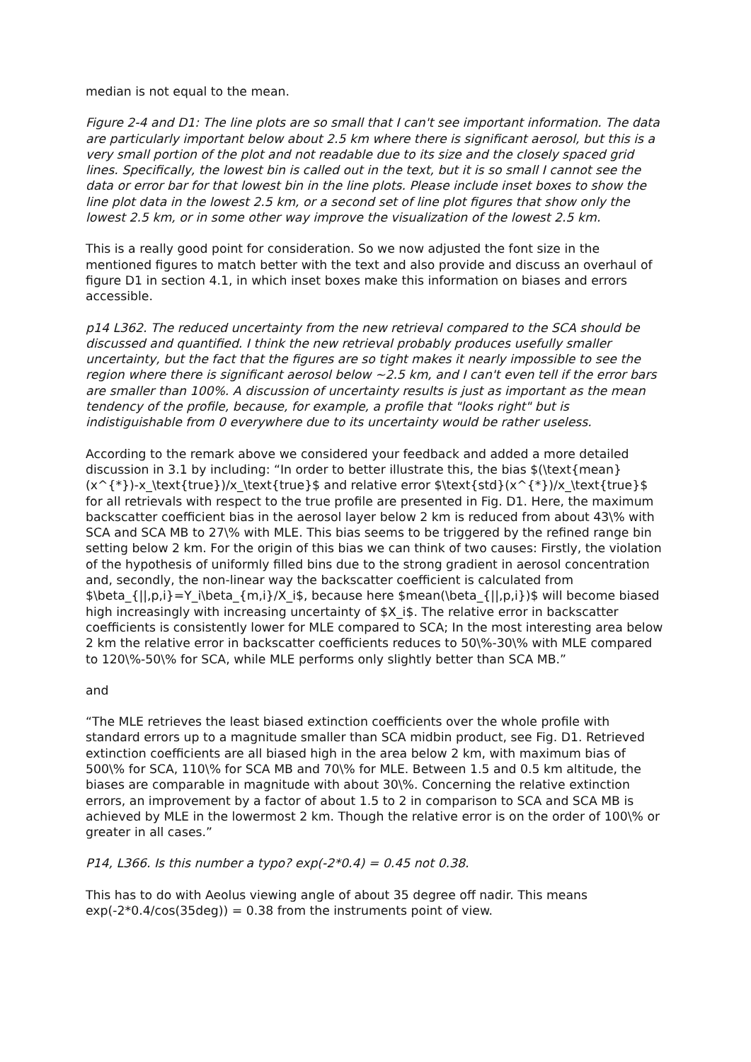median is not equal to the mean.
Figure 2-4 and D1: The line plots are so small that I can't see important information. The data are particularly important below about 2.5 km where there is significant aerosol, but this is a very small portion of the plot and not readable due to its size and the closely spaced grid lines. Specifically, the lowest bin is called out in the text, but it is so small I cannot see the data or error bar for that lowest bin in the line plots. Please include inset boxes to show the line plot data in the lowest 2.5 km, or a second set of line plot figures that show only the lowest 2.5 km, or in some other way improve the visualization of the lowest 2.5 km.
This is a really good point for consideration. So we now adjusted the font size in the mentioned figures to match better with the text and also provide and discuss an overhaul of figure D1 in section 4.1, in which inset boxes make this information on biases and errors accessible.
p14 L362. The reduced uncertainty from the new retrieval compared to the SCA should be discussed and quantified. I think the new retrieval probably produces usefully smaller uncertainty, but the fact that the figures are so tight makes it nearly impossible to see the region where there is significant aerosol below ~2.5 km, and I can't even tell if the error bars are smaller than 100%. A discussion of uncertainty results is just as important as the mean tendency of the profile, because, for example, a profile that "looks right" but is indistiguishable from 0 everywhere due to its uncertainty would be rather useless.
According to the remark above we considered your feedback and added a more detailed discussion in 3.1 by including: “In order to better illustrate this, the bias $(\text{mean}(x^{*})-x_\text{true})/x_\text{true}$ and relative error $\text{std}(x^{*})/x_\text{true}$ for all retrievals with respect to the true profile are presented in Fig. D1. Here, the maximum backscatter coefficient bias in the aerosol layer below 2 km is reduced from about 43\% with SCA and SCA MB to 27\% with MLE. This bias seems to be triggered by the refined range bin setting below 2 km. For the origin of this bias we can think of two causes: Firstly, the violation of the hypothesis of uniformly filled bins due to the strong gradient in aerosol concentration and, secondly, the non-linear way the backscatter coefficient is calculated from $\beta_{||,p,i}=Y_i\beta_{m,i}/X_i$, because here $mean(\beta_{||,p,i})$ will become biased high increasingly with increasing uncertainty of $X_i$. The relative error in backscatter coefficients is consistently lower for MLE compared to SCA; In the most interesting area below 2 km the relative error in backscatter coefficients reduces to 50\%-30\% with MLE compared to 120\%-50\% for SCA, while MLE performs only slightly better than SCA MB.”
and
“The MLE retrieves the least biased extinction coefficients over the whole profile with standard errors up to a magnitude smaller than SCA midbin product, see Fig. D1. Retrieved extinction coefficients are all biased high in the area below 2 km, with maximum bias of 500\% for SCA, 110\% for SCA MB and 70\% for MLE. Between 1.5 and 0.5 km altitude, the biases are comparable in magnitude with about 30\%. Concerning the relative extinction errors, an improvement by a factor of about 1.5 to 2 in comparison to SCA and SCA MB is achieved by MLE in the lowermost 2 km. Though the relative error is on the order of 100\% or greater in all cases.”
P14, L366. Is this number a typo? exp(-2*0.4) = 0.45 not 0.38.
This has to do with Aeolus viewing angle of about 35 degree off nadir. This means exp(-2*0.4/cos(35deg)) = 0.38 from the instruments point of view.